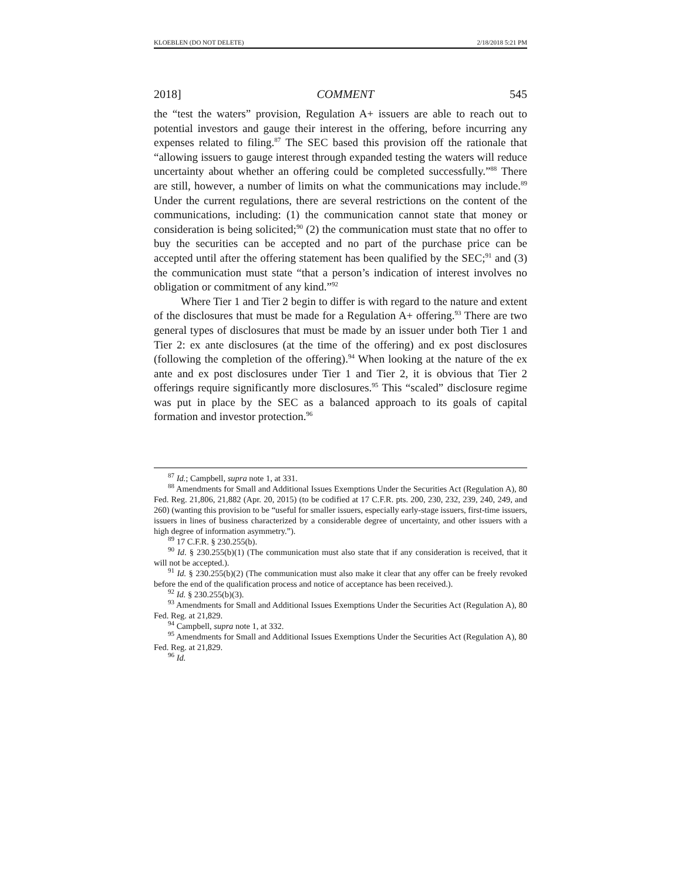KLOEBLEN (DO NOT DELETE) 2/18/2018 5:21 PM
2018] COMMENT 545
the “test the waters” provision, Regulation A+ issuers are able to reach out to potential investors and gauge their interest in the offering, before incurring any expenses related to filing.<sup>87</sup> The SEC based this provision off the rationale that “allowing issuers to gauge interest through expanded testing the waters will reduce uncertainty about whether an offering could be completed successfully.”<sup>88</sup> There are still, however, a number of limits on what the communications may include.<sup>89</sup> Under the current regulations, there are several restrictions on the content of the communications, including: (1) the communication cannot state that money or consideration is being solicited;<sup>90</sup> (2) the communication must state that no offer to buy the securities can be accepted and no part of the purchase price can be accepted until after the offering statement has been qualified by the SEC;<sup>91</sup> and (3) the communication must state “that a person’s indication of interest involves no obligation or commitment of any kind.”<sup>92</sup>
Where Tier 1 and Tier 2 begin to differ is with regard to the nature and extent of the disclosures that must be made for a Regulation A+ offering.<sup>93</sup> There are two general types of disclosures that must be made by an issuer under both Tier 1 and Tier 2: ex ante disclosures (at the time of the offering) and ex post disclosures (following the completion of the offering).<sup>94</sup> When looking at the nature of the ex ante and ex post disclosures under Tier 1 and Tier 2, it is obvious that Tier 2 offerings require significantly more disclosures.<sup>95</sup> This “scaled” disclosure regime was put in place by the SEC as a balanced approach to its goals of capital formation and investor protection.<sup>96</sup>
<sup>87</sup> Id.; Campbell, supra note 1, at 331.
<sup>88</sup> Amendments for Small and Additional Issues Exemptions Under the Securities Act (Regulation A), 80 Fed. Reg. 21,806, 21,882 (Apr. 20, 2015) (to be codified at 17 C.F.R. pts. 200, 230, 232, 239, 240, 249, and 260) (wanting this provision to be “useful for smaller issuers, especially early-stage issuers, first-time issuers, issuers in lines of business characterized by a considerable degree of uncertainty, and other issuers with a high degree of information asymmetry.”).
<sup>89</sup> 17 C.F.R. § 230.255(b).
<sup>90</sup> Id. § 230.255(b)(1) (The communication must also state that if any consideration is received, that it will not be accepted.).
<sup>91</sup> Id. § 230.255(b)(2) (The communication must also make it clear that any offer can be freely revoked before the end of the qualification process and notice of acceptance has been received.).
<sup>92</sup> Id. § 230.255(b)(3).
<sup>93</sup> Amendments for Small and Additional Issues Exemptions Under the Securities Act (Regulation A), 80 Fed. Reg. at 21,829.
<sup>94</sup> Campbell, supra note 1, at 332.
<sup>95</sup> Amendments for Small and Additional Issues Exemptions Under the Securities Act (Regulation A), 80 Fed. Reg. at 21,829.
<sup>96</sup> Id.